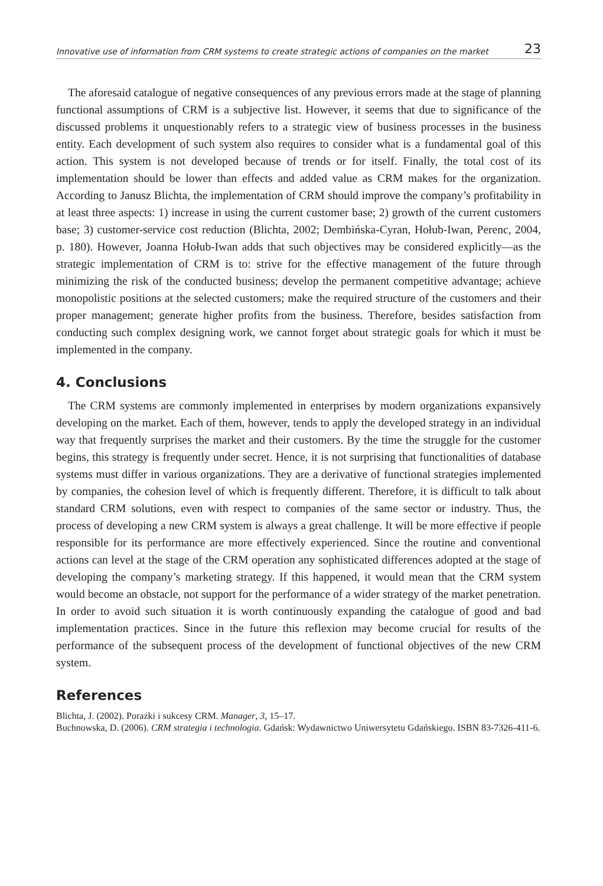Innovative use of information from CRM systems to create strategic actions of companies on the market 23
The aforesaid catalogue of negative consequences of any previous errors made at the stage of planning functional assumptions of CRM is a subjective list. However, it seems that due to significance of the discussed problems it unquestionably refers to a strategic view of business processes in the business entity. Each development of such system also requires to consider what is a fundamental goal of this action. This system is not developed because of trends or for itself. Finally, the total cost of its implementation should be lower than effects and added value as CRM makes for the organization. According to Janusz Blichta, the implementation of CRM should improve the company’s profitability in at least three aspects: 1) increase in using the current customer base; 2) growth of the current customers base; 3) customer-service cost reduction (Blichta, 2002; Dembińska-Cyran, Hołub-Iwan, Perenc, 2004, p. 180). However, Joanna Hołub-Iwan adds that such objectives may be considered explicitly—as the strategic implementation of CRM is to: strive for the effective management of the future through minimizing the risk of the conducted business; develop the permanent competitive advantage; achieve monopolistic positions at the selected customers; make the required structure of the customers and their proper management; generate higher profits from the business. Therefore, besides satisfaction from conducting such complex designing work, we cannot forget about strategic goals for which it must be implemented in the company.
4. Conclusions
The CRM systems are commonly implemented in enterprises by modern organizations expansively developing on the market. Each of them, however, tends to apply the developed strategy in an individual way that frequently surprises the market and their customers. By the time the struggle for the customer begins, this strategy is frequently under secret. Hence, it is not surprising that functionalities of database systems must differ in various organizations. They are a derivative of functional strategies implemented by companies, the cohesion level of which is frequently different. Therefore, it is difficult to talk about standard CRM solutions, even with respect to companies of the same sector or industry. Thus, the process of developing a new CRM system is always a great challenge. It will be more effective if people responsible for its performance are more effectively experienced. Since the routine and conventional actions can level at the stage of the CRM operation any sophisticated differences adopted at the stage of developing the company’s marketing strategy. If this happened, it would mean that the CRM system would become an obstacle, not support for the performance of a wider strategy of the market penetration. In order to avoid such situation it is worth continuously expanding the catalogue of good and bad implementation practices. Since in the future this reflexion may become crucial for results of the performance of the subsequent process of the development of functional objectives of the new CRM system.
References
Blichta, J. (2002). Porażki i sukcesy CRM. Manager, 3, 15–17.
Buchnowska, D. (2006). CRM strategia i technologia. Gdańsk: Wydawnictwo Uniwersytetu Gdańskiego. ISBN 83-7326-411-6.